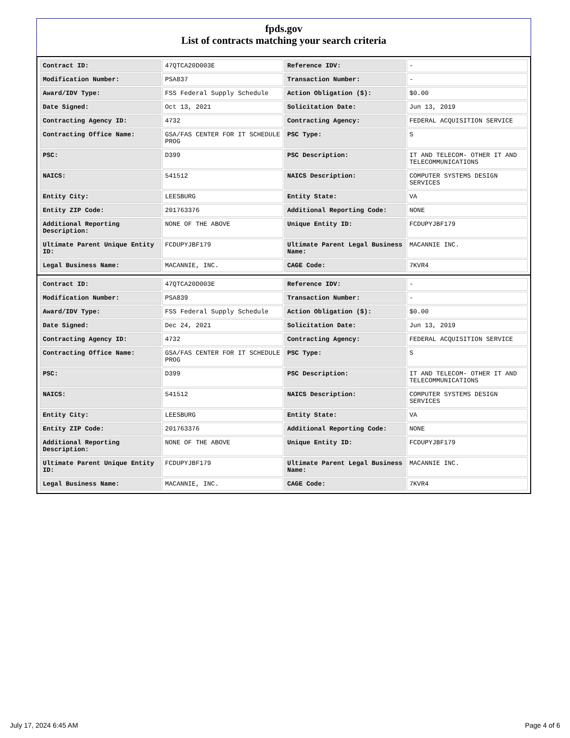fpds.gov
List of contracts matching your search criteria
| Contract ID: | 47QTCA20D003E | Reference IDV: | - |
| Modification Number: | PSA837 | Transaction Number: | - |
| Award/IDV Type: | FSS Federal Supply Schedule | Action Obligation ($): | $0.00 |
| Date Signed: | Oct 13, 2021 | Solicitation Date: | Jun 13, 2019 |
| Contracting Agency ID: | 4732 | Contracting Agency: | FEDERAL ACQUISITION SERVICE |
| Contracting Office Name: | GSA/FAS CENTER FOR IT SCHEDULE PROG | PSC Type: | S |
| PSC: | D399 | PSC Description: | IT AND TELECOM- OTHER IT AND TELECOMMUNICATIONS |
| NAICS: | 541512 | NAICS Description: | COMPUTER SYSTEMS DESIGN SERVICES |
| Entity City: | LEESBURG | Entity State: | VA |
| Entity ZIP Code: | 201763376 | Additional Reporting Code: | NONE |
| Additional Reporting Description: | NONE OF THE ABOVE | Unique Entity ID: | FCDUPYJBF179 |
| Ultimate Parent Unique Entity ID: | FCDUPYJBF179 | Ultimate Parent Legal Business Name: | MACANNIE INC. |
| Legal Business Name: | MACANNIE, INC. | CAGE Code: | 7KVR4 |
| Contract ID: | 47QTCA20D003E | Reference IDV: | - |
| Modification Number: | PSA839 | Transaction Number: | - |
| Award/IDV Type: | FSS Federal Supply Schedule | Action Obligation ($): | $0.00 |
| Date Signed: | Dec 24, 2021 | Solicitation Date: | Jun 13, 2019 |
| Contracting Agency ID: | 4732 | Contracting Agency: | FEDERAL ACQUISITION SERVICE |
| Contracting Office Name: | GSA/FAS CENTER FOR IT SCHEDULE PROG | PSC Type: | S |
| PSC: | D399 | PSC Description: | IT AND TELECOM- OTHER IT AND TELECOMMUNICATIONS |
| NAICS: | 541512 | NAICS Description: | COMPUTER SYSTEMS DESIGN SERVICES |
| Entity City: | LEESBURG | Entity State: | VA |
| Entity ZIP Code: | 201763376 | Additional Reporting Code: | NONE |
| Additional Reporting Description: | NONE OF THE ABOVE | Unique Entity ID: | FCDUPYJBF179 |
| Ultimate Parent Unique Entity ID: | FCDUPYJBF179 | Ultimate Parent Legal Business Name: | MACANNIE INC. |
| Legal Business Name: | MACANNIE, INC. | CAGE Code: | 7KVR4 |
July 17, 2024 6:45 AM Page 4 of 6